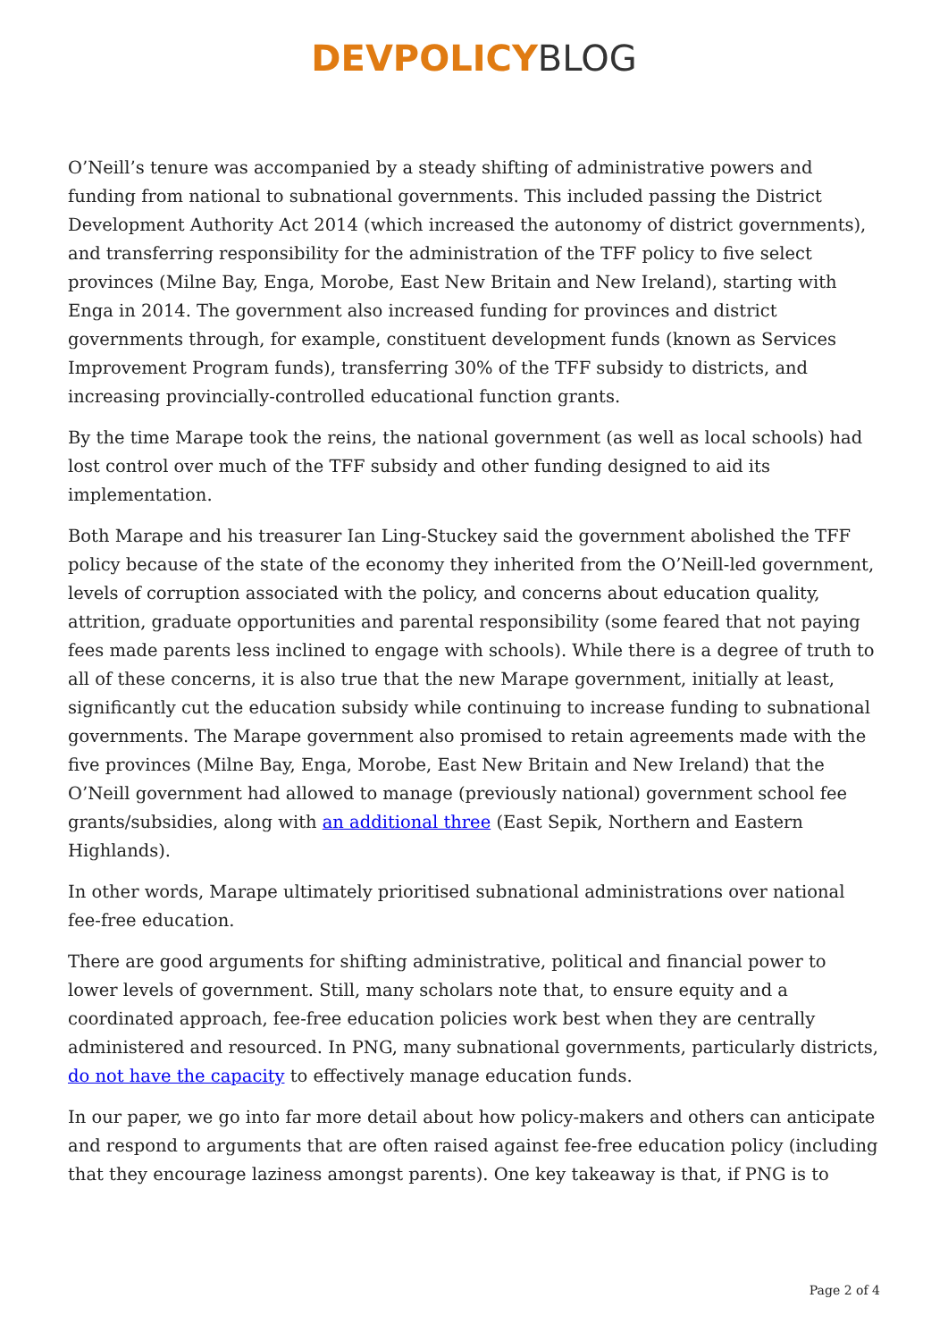DEVPOLICY BLOG
O’Neill’s tenure was accompanied by a steady shifting of administrative powers and funding from national to subnational governments. This included passing the District Development Authority Act 2014 (which increased the autonomy of district governments), and transferring responsibility for the administration of the TFF policy to five select provinces (Milne Bay, Enga, Morobe, East New Britain and New Ireland), starting with Enga in 2014. The government also increased funding for provinces and district governments through, for example, constituent development funds (known as Services Improvement Program funds), transferring 30% of the TFF subsidy to districts, and increasing provincially-controlled educational function grants.
By the time Marape took the reins, the national government (as well as local schools) had lost control over much of the TFF subsidy and other funding designed to aid its implementation.
Both Marape and his treasurer Ian Ling-Stuckey said the government abolished the TFF policy because of the state of the economy they inherited from the O’Neill-led government, levels of corruption associated with the policy, and concerns about education quality, attrition, graduate opportunities and parental responsibility (some feared that not paying fees made parents less inclined to engage with schools). While there is a degree of truth to all of these concerns, it is also true that the new Marape government, initially at least, significantly cut the education subsidy while continuing to increase funding to subnational governments. The Marape government also promised to retain agreements made with the five provinces (Milne Bay, Enga, Morobe, East New Britain and New Ireland) that the O’Neill government had allowed to manage (previously national) government school fee grants/subsidies, along with an additional three (East Sepik, Northern and Eastern Highlands).
In other words, Marape ultimately prioritised subnational administrations over national fee-free education.
There are good arguments for shifting administrative, political and financial power to lower levels of government. Still, many scholars note that, to ensure equity and a coordinated approach, fee-free education policies work best when they are centrally administered and resourced. In PNG, many subnational governments, particularly districts, do not have the capacity to effectively manage education funds.
In our paper, we go into far more detail about how policy-makers and others can anticipate and respond to arguments that are often raised against fee-free education policy (including that they encourage laziness amongst parents). One key takeaway is that, if PNG is to
Page 2 of 4